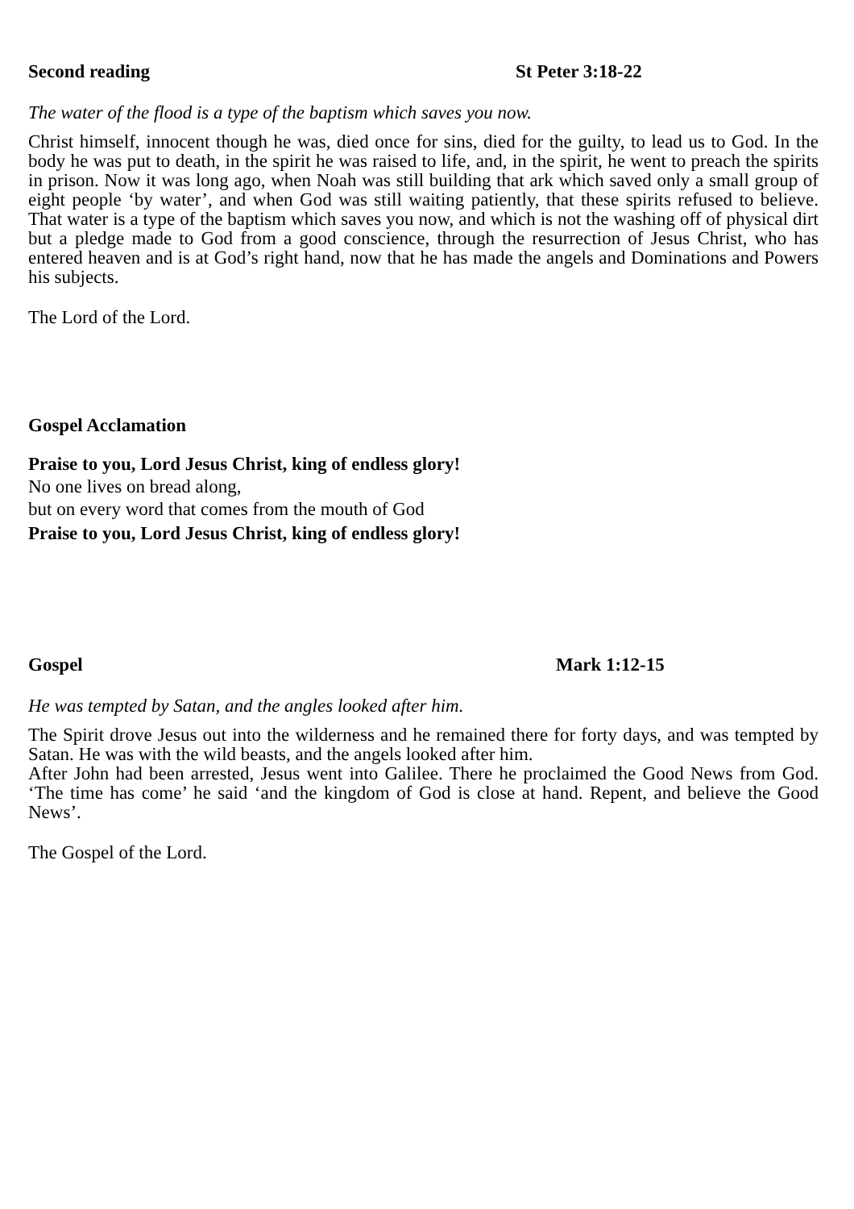Second reading St Peter 3:18-22
The water of the flood is a type of the baptism which saves you now.
Christ himself, innocent though he was, died once for sins, died for the guilty, to lead us to God. In the body he was put to death, in the spirit he was raised to life, and, in the spirit, he went to preach the spirits in prison. Now it was long ago, when Noah was still building that ark which saved only a small group of eight people ‘by water’, and when God was still waiting patiently, that these spirits refused to believe. That water is a type of the baptism which saves you now, and which is not the washing off of physical dirt but a pledge made to God from a good conscience, through the resurrection of Jesus Christ, who has entered heaven and is at God’s right hand, now that he has made the angels and Dominations and Powers his subjects.
The Lord of the Lord.
Gospel Acclamation
Praise to you, Lord Jesus Christ, king of endless glory!
No one lives on bread along,
but on every word that comes from the mouth of God
Praise to you, Lord Jesus Christ, king of endless glory!
Gospel Mark 1:12-15
He was tempted by Satan, and the angles looked after him.
The Spirit drove Jesus out into the wilderness and he remained there for forty days, and was tempted by Satan. He was with the wild beasts, and the angels looked after him.
After John had been arrested, Jesus went into Galilee. There he proclaimed the Good News from God. ‘The time has come’ he said ‘and the kingdom of God is close at hand. Repent, and believe the Good News’.
The Gospel of the Lord.